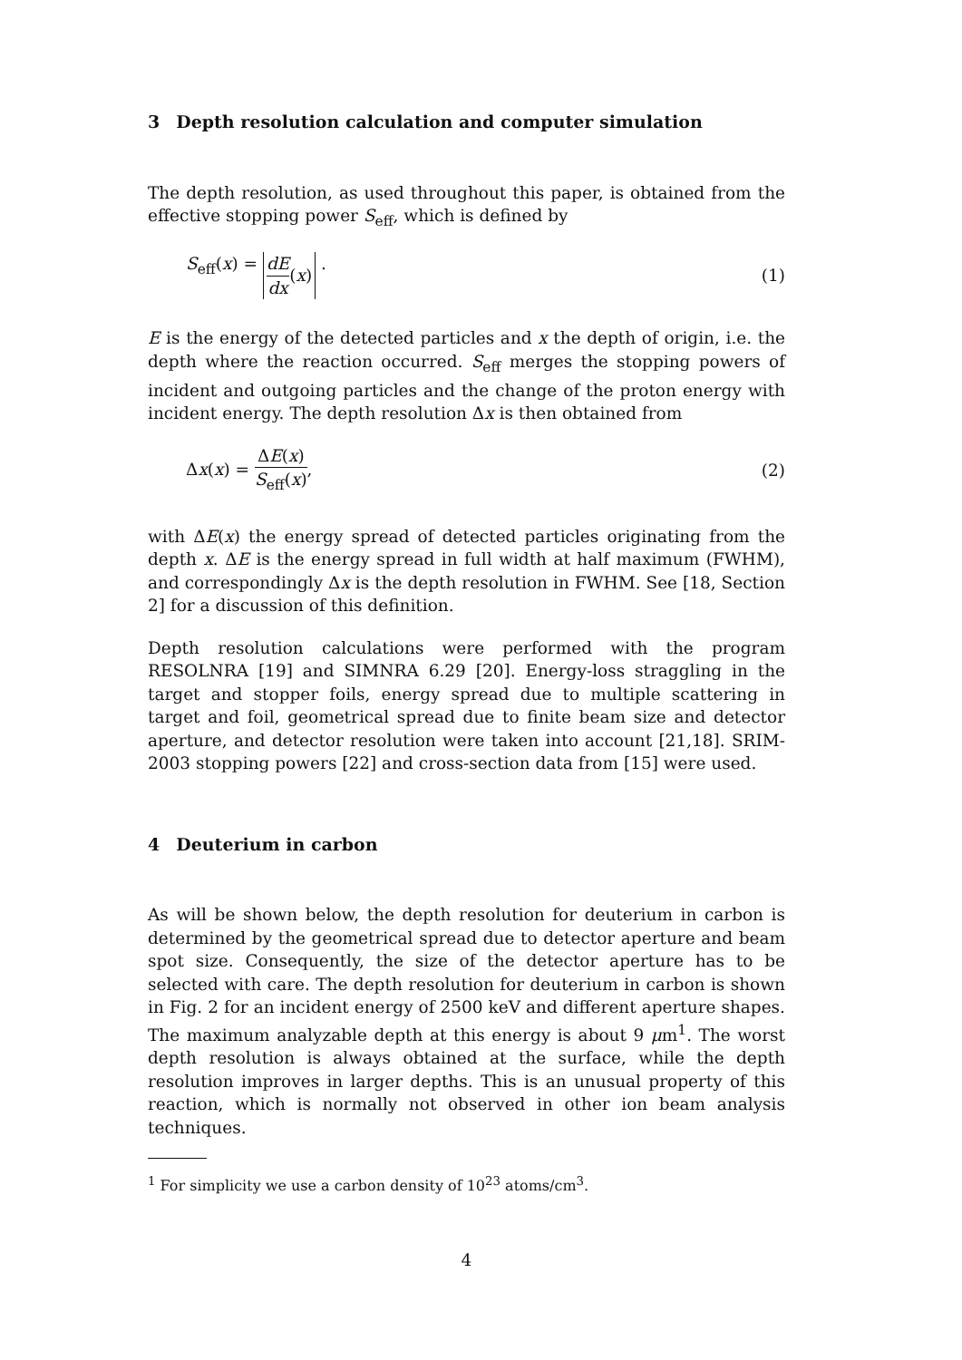3 Depth resolution calculation and computer simulation
The depth resolution, as used throughout this paper, is obtained from the effective stopping power S<sub>eff</sub>, which is defined by
S<sub>eff</sub>(x) = dE dx (x) . (1)
E is the energy of the detected particles and x the depth of origin, i.e. the depth where the reaction occurred. S<sub>eff</sub> merges the stopping powers of incident and outgoing particles and the change of the proton energy with incident energy. The depth resolution Δx is then obtained from
Δx(x) = ΔE(x) S<sub>eff</sub>(x), (2)
with ΔE(x) the energy spread of detected particles originating from the depth x. ΔE is the energy spread in full width at half maximum (FWHM), and correspondingly Δx is the depth resolution in FWHM. See [18, Section 2] for a discussion of this definition.
Depth resolution calculations were performed with the program RESOLNRA [19] and SIMNRA 6.29 [20]. Energy-loss straggling in the target and stopper foils, energy spread due to multiple scattering in target and foil, geometrical spread due to finite beam size and detector aperture, and detector resolution were taken into account [21,18]. SRIM-2003 stopping powers [22] and cross-section data from [15] were used.
4 Deuterium in carbon
As will be shown below, the depth resolution for deuterium in carbon is determined by the geometrical spread due to detector aperture and beam spot size. Consequently, the size of the detector aperture has to be selected with care. The depth resolution for deuterium in carbon is shown in Fig. 2 for an incident energy of 2500 keV and different aperture shapes. The maximum analyzable depth at this energy is about 9 μm<sup>1</sup>. The worst depth resolution is always obtained at the surface, while the depth resolution improves in larger depths. This is an unusual property of this reaction, which is normally not observed in other ion beam analysis techniques.
<sup>1</sup> For simplicity we use a carbon density of 10<sup>23</sup> atoms/cm<sup>3</sup>.
4